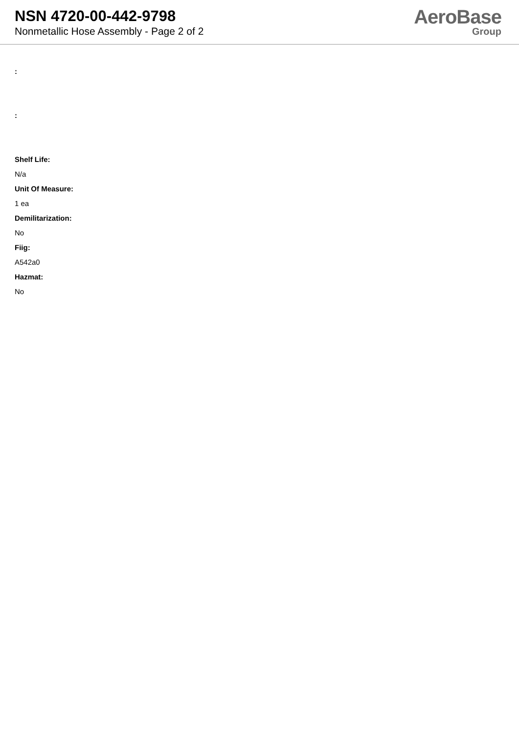NSN 4720-00-442-9798
Nonmetallic Hose Assembly - Page 2 of 2
AeroBase
Group
:
:
Shelf Life:
N/a
Unit Of Measure:
1 ea
Demilitarization:
No
Fiig:
A542a0
Hazmat:
No